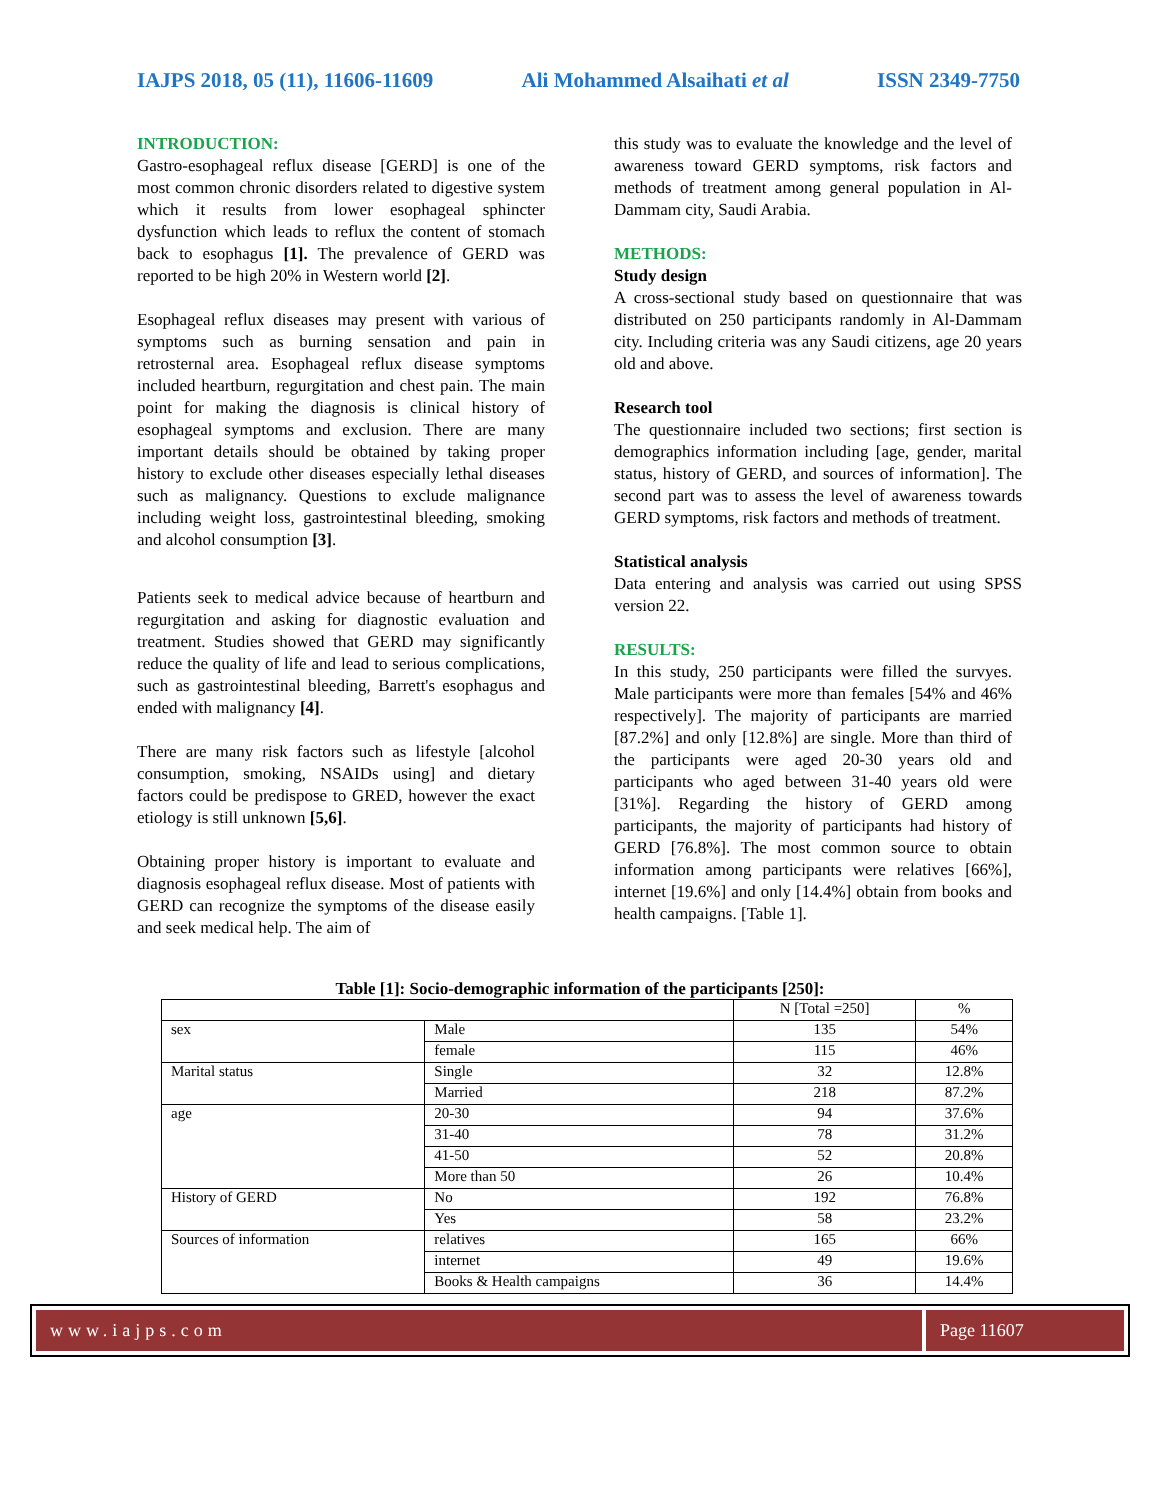IAJPS 2018, 05 (11), 11606-11609 Ali Mohammed Alsaihati et al ISSN 2349-7750
INTRODUCTION:
Gastro-esophageal reflux disease [GERD] is one of the most common chronic disorders related to digestive system which it results from lower esophageal sphincter dysfunction which leads to reflux the content of stomach back to esophagus [1]. The prevalence of GERD was reported to be high 20% in Western world [2].
Esophageal reflux diseases may present with various of symptoms such as burning sensation and pain in retrosternal area. Esophageal reflux disease symptoms included heartburn, regurgitation and chest pain. The main point for making the diagnosis is clinical history of esophageal symptoms and exclusion. There are many important details should be obtained by taking proper history to exclude other diseases especially lethal diseases such as malignancy. Questions to exclude malignance including weight loss, gastrointestinal bleeding, smoking and alcohol consumption [3].
Patients seek to medical advice because of heartburn and regurgitation and asking for diagnostic evaluation and treatment. Studies showed that GERD may significantly reduce the quality of life and lead to serious complications, such as gastrointestinal bleeding, Barrett's esophagus and ended with malignancy [4].
There are many risk factors such as lifestyle [alcohol consumption, smoking, NSAIDs using] and dietary factors could be predispose to GRED, however the exact etiology is still unknown [5,6].
Obtaining proper history is important to evaluate and diagnosis esophageal reflux disease. Most of patients with GERD can recognize the symptoms of the disease easily and seek medical help. The aim of
this study was to evaluate the knowledge and the level of awareness toward GERD symptoms, risk factors and methods of treatment among general population in Al-Dammam city, Saudi Arabia.
METHODS:
Study design
A cross-sectional study based on questionnaire that was distributed on 250 participants randomly in Al-Dammam city. Including criteria was any Saudi citizens, age 20 years old and above.
Research tool
The questionnaire included two sections; first section is demographics information including [age, gender, marital status, history of GERD, and sources of information]. The second part was to assess the level of awareness towards GERD symptoms, risk factors and methods of treatment.
Statistical analysis
Data entering and analysis was carried out using SPSS version 22.
RESULTS:
In this study, 250 participants were filled the survyes. Male participants were more than females [54% and 46% respectively]. The majority of participants are married [87.2%] and only [12.8%] are single. More than third of the participants were aged 20-30 years old and participants who aged between 31-40 years old were [31%]. Regarding the history of GERD among participants, the majority of participants had history of GERD [76.8%]. The most common source to obtain information among participants were relatives [66%], internet [19.6%] and only [14.4%] obtain from books and health campaigns. [Table 1].
Table [1]: Socio-demographic information of the participants [250]:
| | | N [Total =250] | % |
| sex | Male | 135 | 54% |
| | female | 115 | 46% |
| Marital status | Single | 32 | 12.8% |
| | Married | 218 | 87.2% |
| age | 20-30 | 94 | 37.6% |
| | 31-40 | 78 | 31.2% |
| | 41-50 | 52 | 20.8% |
| | More than 50 | 26 | 10.4% |
| History of GERD | No | 192 | 76.8% |
| | Yes | 58 | 23.2% |
| Sources of information | relatives | 165 | 66% |
| | internet | 49 | 19.6% |
| | Books & Health campaigns | 36 | 14.4% |
www.iajps.com Page 11607